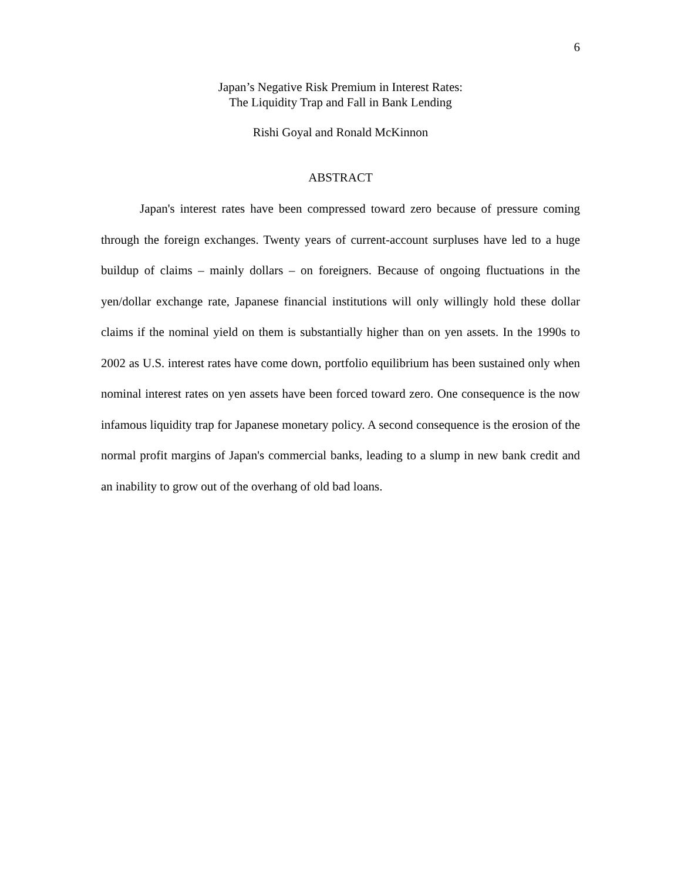6
Japan’s Negative Risk Premium in Interest Rates:
The Liquidity Trap and Fall in Bank Lending
Rishi Goyal and Ronald McKinnon
ABSTRACT
Japan's interest rates have been compressed toward zero because of pressure coming through the foreign exchanges. Twenty years of current-account surpluses have led to a huge buildup of claims – mainly dollars – on foreigners. Because of ongoing fluctuations in the yen/dollar exchange rate, Japanese financial institutions will only willingly hold these dollar claims if the nominal yield on them is substantially higher than on yen assets. In the 1990s to 2002 as U.S. interest rates have come down, portfolio equilibrium has been sustained only when nominal interest rates on yen assets have been forced toward zero. One consequence is the now infamous liquidity trap for Japanese monetary policy. A second consequence is the erosion of the normal profit margins of Japan's commercial banks, leading to a slump in new bank credit and an inability to grow out of the overhang of old bad loans.